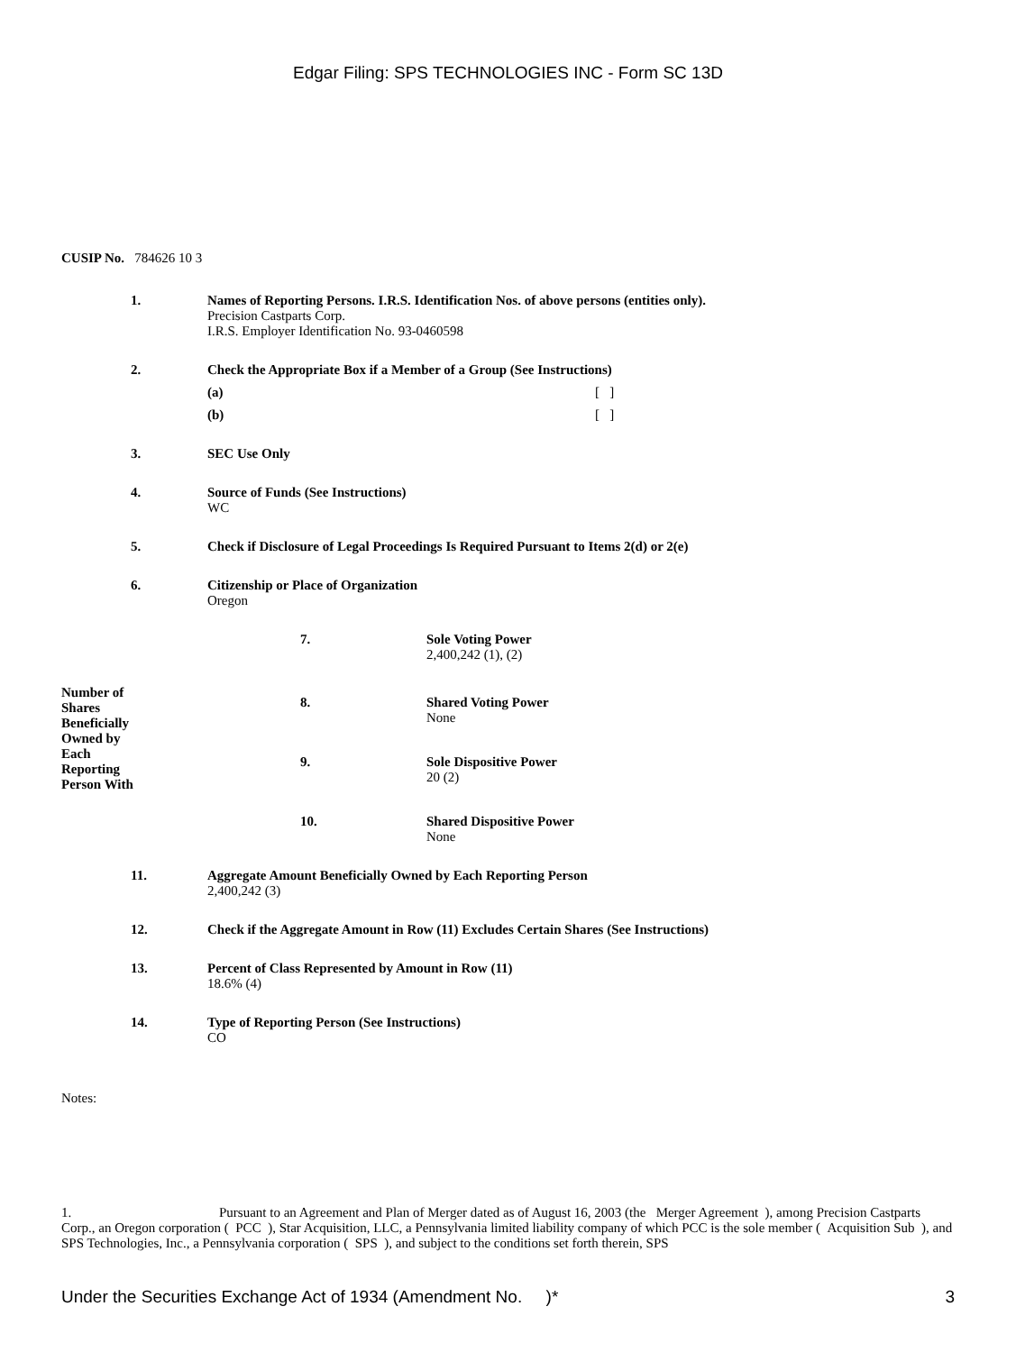Edgar Filing: SPS TECHNOLOGIES INC - Form SC 13D
CUSIP No. 784626 10 3
| 1. | Names of Reporting Persons. I.R.S. Identification Nos. of above persons (entities only). Precision Castparts Corp. I.R.S. Employer Identification No. 93-0460598 |
| 2. | Check the Appropriate Box if a Member of a Group (See Instructions) / (a) / [ ] / / (b) / [ ] / |
| 3. | SEC Use Only |
| 4. | Source of Funds (See Instructions) WC |
| 5. | Check if Disclosure of Legal Proceedings Is Required Pursuant to Items 2(d) or 2(e) |
| 6. | Citizenship or Place of Organization Oregon |
| Number of Shares Beneficially Owned by Each Reporting Person With | 7. | Sole Voting Power 2,400,242 (1), (2) |
| | 8. | Shared Voting Power None |
| | 9. | Sole Dispositive Power 20 (2) |
| | 10. | Shared Dispositive Power None |
| 11. | Aggregate Amount Beneficially Owned by Each Reporting Person 2,400,242 (3) |
| 12. | Check if the Aggregate Amount in Row (11) Excludes Certain Shares (See Instructions) |
| 13. | Percent of Class Represented by Amount in Row (11) 18.6% (4) |
| 14. | Type of Reporting Person (See Instructions) CO |
Notes:
1. Pursuant to an Agreement and Plan of Merger dated as of August 16, 2003 (the Merger Agreement ), among Precision Castparts Corp., an Oregon corporation ( PCC ), Star Acquisition, LLC, a Pennsylvania limited liability company of which PCC is the sole member ( Acquisition Sub ), and SPS Technologies, Inc., a Pennsylvania corporation ( SPS ), and subject to the conditions set forth therein, SPS
Under the Securities Exchange Act of 1934 (Amendment No. )* 3